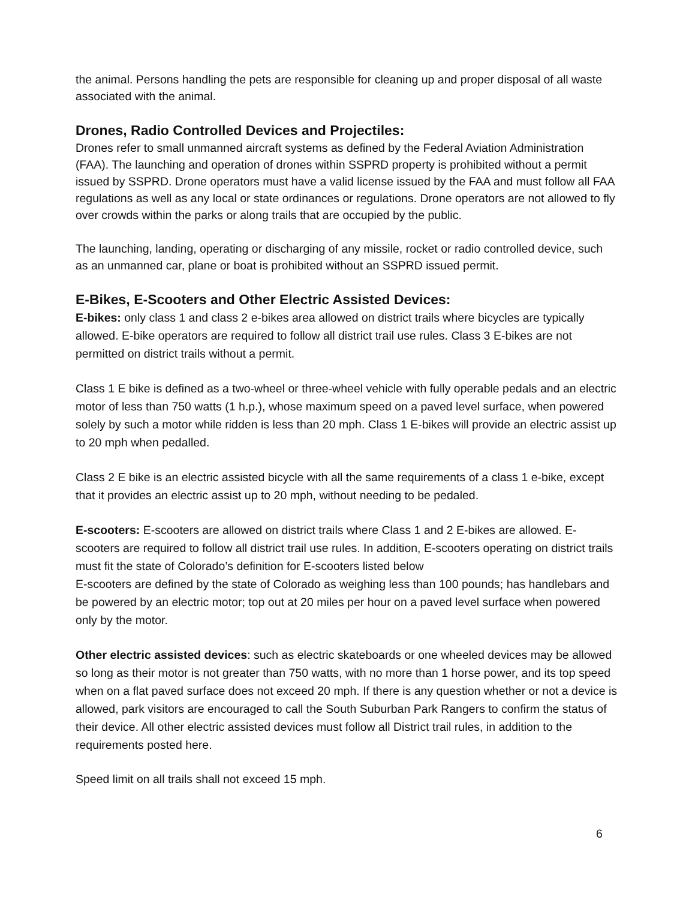the animal. Persons handling the pets are responsible for cleaning up and proper disposal of all waste associated with the animal.
Drones, Radio Controlled Devices and Projectiles:
Drones refer to small unmanned aircraft systems as defined by the Federal Aviation Administration (FAA). The launching and operation of drones within SSPRD property is prohibited without a permit issued by SSPRD. Drone operators must have a valid license issued by the FAA and must follow all FAA regulations as well as any local or state ordinances or regulations. Drone operators are not allowed to fly over crowds within the parks or along trails that are occupied by the public.
The launching, landing, operating or discharging of any missile, rocket or radio controlled device, such as an unmanned car, plane or boat is prohibited without an SSPRD issued permit.
E-Bikes, E-Scooters and Other Electric Assisted Devices:
E-bikes: only class 1 and class 2 e-bikes area allowed on district trails where bicycles are typically allowed. E-bike operators are required to follow all district trail use rules. Class 3 E-bikes are not permitted on district trails without a permit.
Class 1 E bike is defined as a two-wheel or three-wheel vehicle with fully operable pedals and an electric motor of less than 750 watts (1 h.p.), whose maximum speed on a paved level surface, when powered solely by such a motor while ridden is less than 20 mph. Class 1 E-bikes will provide an electric assist up to 20 mph when pedalled.
Class 2 E bike is an electric assisted bicycle with all the same requirements of a class 1 e-bike, except that it provides an electric assist up to 20 mph, without needing to be pedaled.
E-scooters: E-scooters are allowed on district trails where Class 1 and 2 E-bikes are allowed. E-scooters are required to follow all district trail use rules. In addition, E-scooters operating on district trails must fit the state of Colorado’s definition for E-scooters listed below
E-scooters are defined by the state of Colorado as weighing less than 100 pounds; has handlebars and be powered by an electric motor; top out at 20 miles per hour on a paved level surface when powered only by the motor.
Other electric assisted devices: such as electric skateboards or one wheeled devices may be allowed so long as their motor is not greater than 750 watts, with no more than 1 horse power, and its top speed when on a flat paved surface does not exceed 20 mph. If there is any question whether or not a device is allowed, park visitors are encouraged to call the South Suburban Park Rangers to confirm the status of their device. All other electric assisted devices must follow all District trail rules, in addition to the requirements posted here.
Speed limit on all trails shall not exceed 15 mph.
6